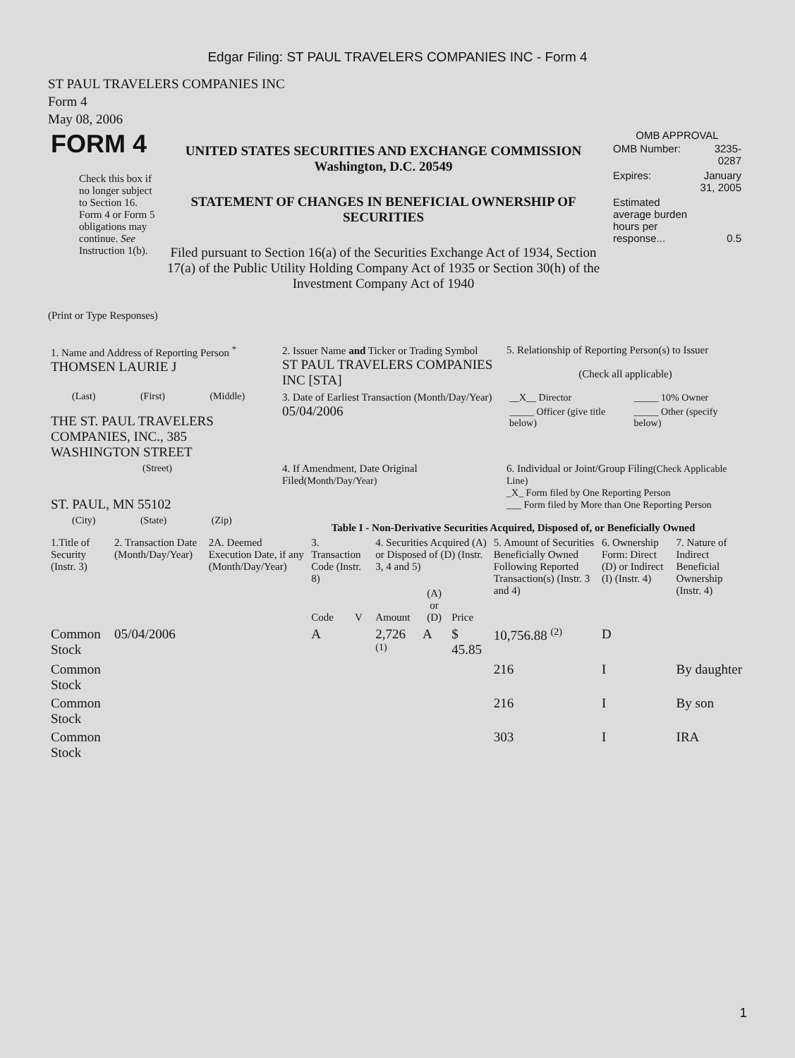Edgar Filing: ST PAUL TRAVELERS COMPANIES INC - Form 4
ST PAUL TRAVELERS COMPANIES INC
Form 4
May 08, 2006
| FORM 4 Check this box if no longer subject to Section 16. Form 4 or Form 5 obligations may continue. See Instruction 1(b). | UNITED STATES SECURITIES AND EXCHANGE COMMISSION Washington, D.C. 20549 STATEMENT OF CHANGES IN BENEFICIAL OWNERSHIP OF SECURITIES Filed pursuant to Section 16(a) of the Securities Exchange Act of 1934, Section 17(a) of the Public Utility Holding Company Act of 1935 or Section 30(h) of the Investment Company Act of 1940 | OMB APPROVAL / OMB Number: / 3235-0287 / / Expires: / January 31, 2005 / / Estimated average burden hours per response... / 0.5 / |
(Print or Type Responses)
| 1. Name and Address of Reporting Person <sup>*</sup> THOMSEN LAURIE J | 2. Issuer Name and Ticker or Trading Symbol ST PAUL TRAVELERS COMPANIES INC [STA] | 5. Relationship of Reporting Person(s) to Issuer (Check all applicable) |
| (Last) (First) (Middle) THE ST. PAUL TRAVELERS COMPANIES, INC., 385 WASHINGTON STREET | 3. Date of Earliest Transaction (Month/Day/Year) 05/04/2006 | / __X__ Director / _____ 10% Owner / / _____ Officer (give title below) / _____ Other (specify below) / |
| (Street) ST. PAUL, MN 55102 | 4. If Amendment, Date Original Filed (Month/Day/Year) | 6. Individual or Joint/Group Filing (Check Applicable Line) _X_ Form filed by One Reporting Person ___ Form filed by More than One Reporting Person |
| (City) (State) (Zip) | Table I - Non-Derivative Securities Acquired, Disposed of, or Beneficially Owned | |
| 1.Title of Security (Instr. 3) | 2. Transaction Date (Month/Day/Year) | 2A. Deemed Execution Date, if any (Month/Day/Year) | 3. Transaction Code (Instr. 8) | | 4. Securities Acquired (A) or Disposed of (D) (Instr. 3, 4 and 5) | | | 5. Amount of Securities Beneficially Owned Following Reported Transaction(s) (Instr. 3 and 4) | 6. Ownership Form: Direct (D) or Indirect (I) (Instr. 4) | 7. Nature of Indirect Beneficial Ownership (Instr. 4) |
| --- | --- | --- | --- | --- | --- | --- | --- | --- | --- | --- |
| | | | Code | V | Amount | (A) or (D) | Price | | | |
| Common Stock | 05/04/2006 | | A | | 2,726 <sup>(1)</sup> | A | $ 45.85 | 10,756.88 <sup>(2)</sup> | D | |
| Common Stock | | | | | | | | 216 | I | By daughter |
| Common Stock | | | | | | | | 216 | I | By son |
| Common Stock | | | | | | | | 303 | I | IRA |
1